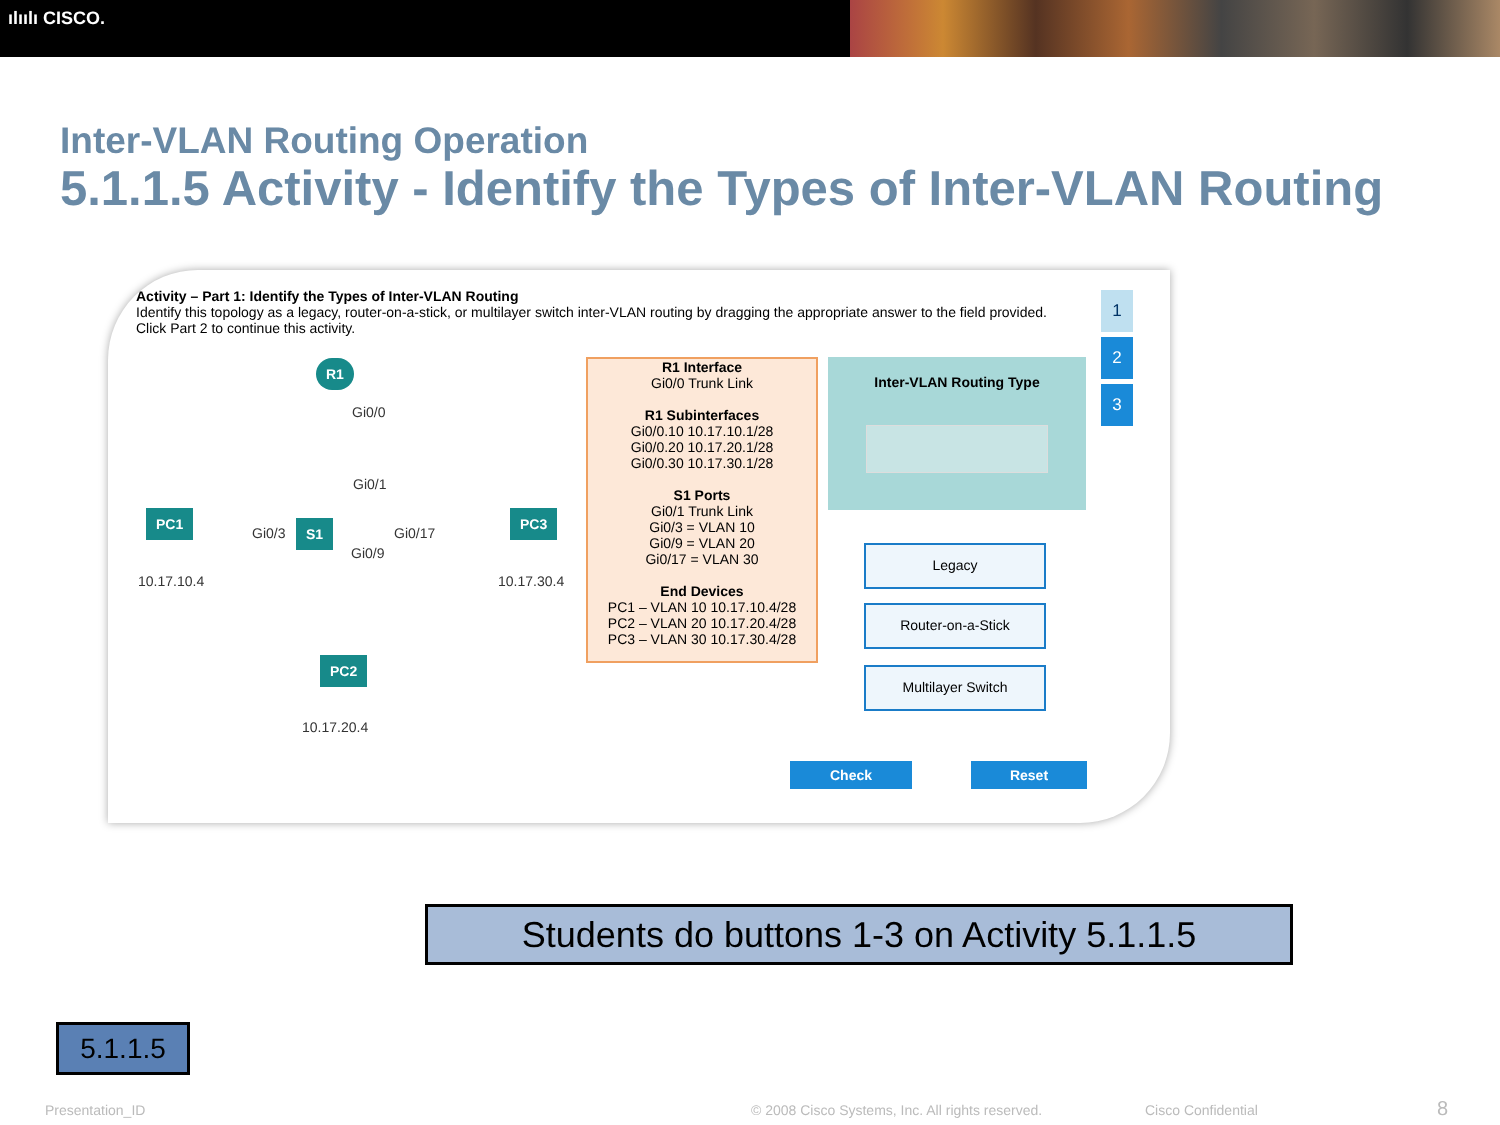ılıılı CISCO.
Inter-VLAN Routing Operation
5.1.1.5 Activity - Identify the Types of Inter-VLAN Routing
Activity – Part 1: Identify the Types of Inter-VLAN Routing
Identify this topology as a legacy, router-on-a-stick, or multilayer switch inter-VLAN routing by dragging the appropriate answer to the field provided.
Click Part 2 to continue this activity.
R1
Gi0/0
Gi0/1
PC1
Gi0/3 S1 Gi0/17
PC3
Gi0/9
10.17.10.4 10.17.30.4
PC2
10.17.20.4
R1 Interface
Gi0/0 Trunk Link
R1 Subinterfaces
Gi0/0.10 10.17.10.1/28
Gi0/0.20 10.17.20.1/28
Gi0/0.30 10.17.30.1/28
S1 Ports
Gi0/1 Trunk Link
Gi0/3 = VLAN 10
Gi0/9 = VLAN 20
Gi0/17 = VLAN 30
End Devices
PC1 – VLAN 10 10.17.10.4/28
PC2 – VLAN 20 10.17.20.4/28
PC3 – VLAN 30 10.17.30.4/28
Inter-VLAN Routing Type
Legacy
Router-on-a-Stick
Multilayer Switch
Check Reset
1
2
3
Students do buttons 1-3 on Activity 5.1.1.5
5.1.1.5
Presentation_ID
© 2008 Cisco Systems, Inc. All rights reserved.
Cisco Confidential 8